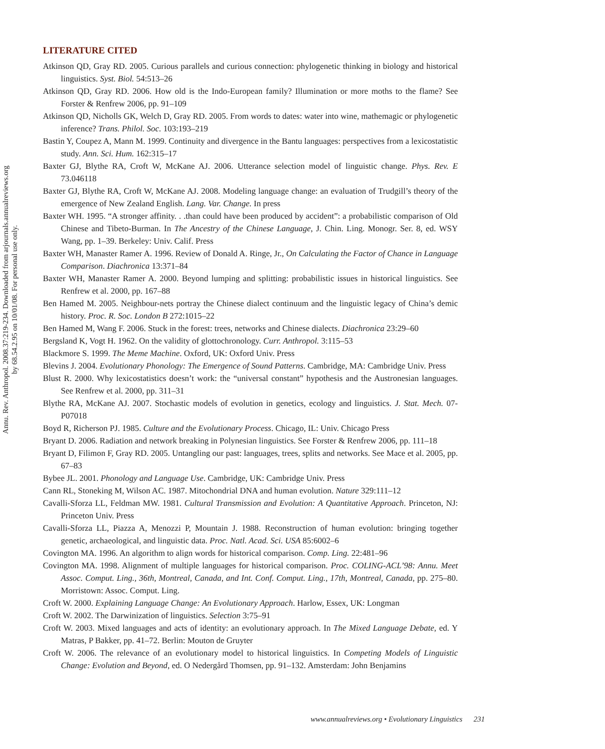Annu. Rev. Anthropol. 2008.37:219-234. Downloaded from arjournals.annualreviews.org
by 68.54.2.95 on 10/01/08. For personal use only.
LITERATURE CITED
Atkinson QD, Gray RD. 2005. Curious parallels and curious connection: phylogenetic thinking in biology and historical linguistics. Syst. Biol. 54:513–26
Atkinson QD, Gray RD. 2006. How old is the Indo-European family? Illumination or more moths to the flame? See Forster & Renfrew 2006, pp. 91–109
Atkinson QD, Nicholls GK, Welch D, Gray RD. 2005. From words to dates: water into wine, mathemagic or phylogenetic inference? Trans. Philol. Soc. 103:193–219
Bastin Y, Coupez A, Mann M. 1999. Continuity and divergence in the Bantu languages: perspectives from a lexicostatistic study. Ann. Sci. Hum. 162:315–17
Baxter GJ, Blythe RA, Croft W, McKane AJ. 2006. Utterance selection model of linguistic change. Phys. Rev. E 73.046118
Baxter GJ, Blythe RA, Croft W, McKane AJ. 2008. Modeling language change: an evaluation of Trudgill’s theory of the emergence of New Zealand English. Lang. Var. Change. In press
Baxter WH. 1995. “A stronger affinity. . .than could have been produced by accident”: a probabilistic comparison of Old Chinese and Tibeto-Burman. In The Ancestry of the Chinese Language, J. Chin. Ling. Monogr. Ser. 8, ed. WSY Wang, pp. 1–39. Berkeley: Univ. Calif. Press
Baxter WH, Manaster Ramer A. 1996. Review of Donald A. Ringe, Jr., On Calculating the Factor of Chance in Language Comparison. Diachronica 13:371–84
Baxter WH, Manaster Ramer A. 2000. Beyond lumping and splitting: probabilistic issues in historical linguistics. See Renfrew et al. 2000, pp. 167–88
Ben Hamed M. 2005. Neighbour-nets portray the Chinese dialect continuum and the linguistic legacy of China’s demic history. Proc. R. Soc. London B 272:1015–22
Ben Hamed M, Wang F. 2006. Stuck in the forest: trees, networks and Chinese dialects. Diachronica 23:29–60
Bergsland K, Vogt H. 1962. On the validity of glottochronology. Curr. Anthropol. 3:115–53
Blackmore S. 1999. The Meme Machine. Oxford, UK: Oxford Univ. Press
Blevins J. 2004. Evolutionary Phonology: The Emergence of Sound Patterns. Cambridge, MA: Cambridge Univ. Press
Blust R. 2000. Why lexicostatistics doesn’t work: the “universal constant” hypothesis and the Austronesian languages. See Renfrew et al. 2000, pp. 311–31
Blythe RA, McKane AJ. 2007. Stochastic models of evolution in genetics, ecology and linguistics. J. Stat. Mech. 07-P07018
Boyd R, Richerson PJ. 1985. Culture and the Evolutionary Process. Chicago, IL: Univ. Chicago Press
Bryant D. 2006. Radiation and network breaking in Polynesian linguistics. See Forster & Renfrew 2006, pp. 111–18
Bryant D, Filimon F, Gray RD. 2005. Untangling our past: languages, trees, splits and networks. See Mace et al. 2005, pp. 67–83
Bybee JL. 2001. Phonology and Language Use. Cambridge, UK: Cambridge Univ. Press
Cann RL, Stoneking M, Wilson AC. 1987. Mitochondrial DNA and human evolution. Nature 329:111–12
Cavalli-Sforza LL, Feldman MW. 1981. Cultural Transmission and Evolution: A Quantitative Approach. Princeton, NJ: Princeton Univ. Press
Cavalli-Sforza LL, Piazza A, Menozzi P, Mountain J. 1988. Reconstruction of human evolution: bringing together genetic, archaeological, and linguistic data. Proc. Natl. Acad. Sci. USA 85:6002–6
Covington MA. 1996. An algorithm to align words for historical comparison. Comp. Ling. 22:481–96
Covington MA. 1998. Alignment of multiple languages for historical comparison. Proc. COLING-ACL’98: Annu. Meet Assoc. Comput. Ling., 36th, Montreal, Canada, and Int. Conf. Comput. Ling., 17th, Montreal, Canada, pp. 275–80. Morristown: Assoc. Comput. Ling.
Croft W. 2000. Explaining Language Change: An Evolutionary Approach. Harlow, Essex, UK: Longman
Croft W. 2002. The Darwinization of linguistics. Selection 3:75–91
Croft W. 2003. Mixed languages and acts of identity: an evolutionary approach. In The Mixed Language Debate, ed. Y Matras, P Bakker, pp. 41–72. Berlin: Mouton de Gruyter
Croft W. 2006. The relevance of an evolutionary model to historical linguistics. In Competing Models of Linguistic Change: Evolution and Beyond, ed. O Nedergård Thomsen, pp. 91–132. Amsterdam: John Benjamins
www.annualreviews.org • Evolutionary Linguistics 231